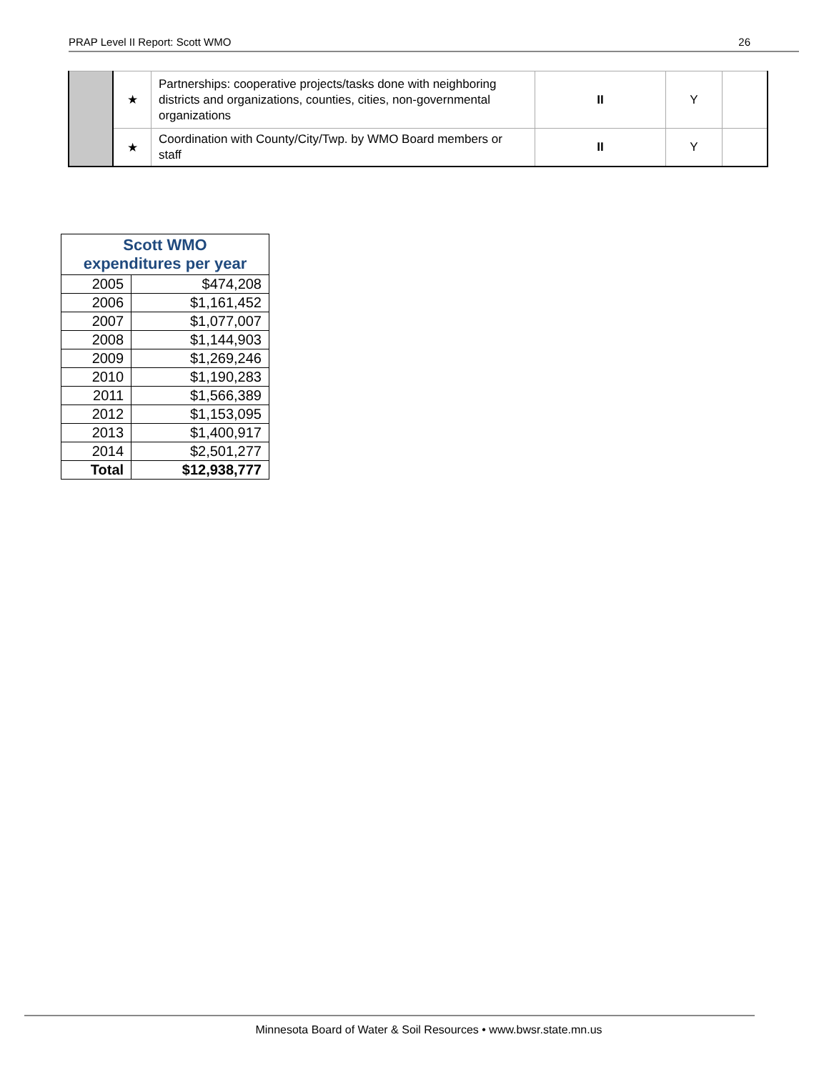PRAP Level II Report: Scott WMO 26
| | ★ | Partnerships: cooperative projects/tasks done with neighboring districts and organizations, counties, cities, non-governmental organizations | II | Y | |
| | ★ | Coordination with County/City/Twp. by WMO Board members or staff | II | Y | |
| Scott WMO expenditures per year | |
| --- | --- |
| 2005 | $474,208 |
| 2006 | $1,161,452 |
| 2007 | $1,077,007 |
| 2008 | $1,144,903 |
| 2009 | $1,269,246 |
| 2010 | $1,190,283 |
| 2011 | $1,566,389 |
| 2012 | $1,153,095 |
| 2013 | $1,400,917 |
| 2014 | $2,501,277 |
| Total | $12,938,777 |
Minnesota Board of Water & Soil Resources • www.bwsr.state.mn.us